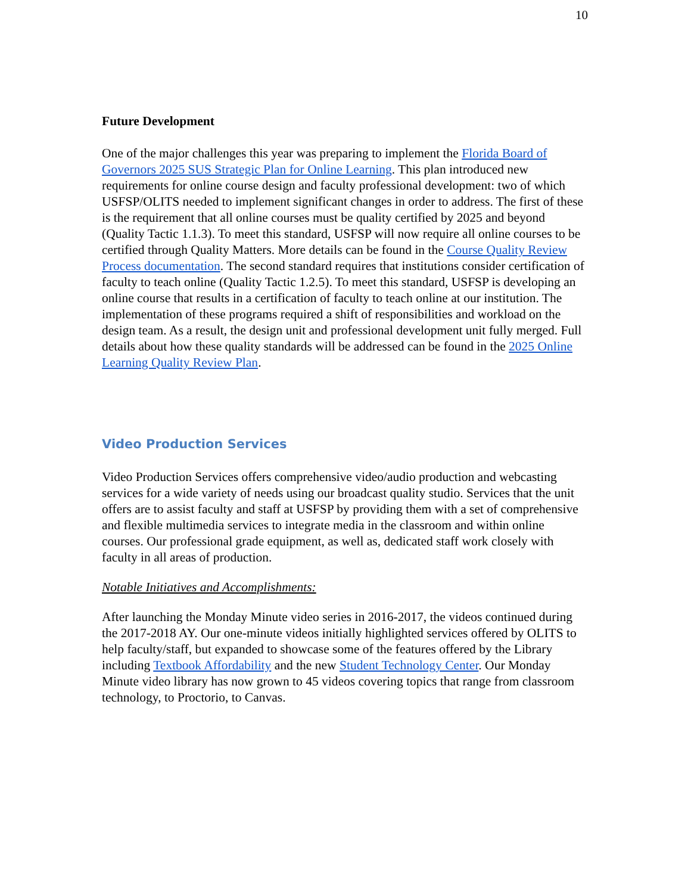10
Future Development
One of the major challenges this year was preparing to implement the Florida Board of Governors 2025 SUS Strategic Plan for Online Learning. This plan introduced new requirements for online course design and faculty professional development: two of which USFSP/OLITS needed to implement significant changes in order to address. The first of these is the requirement that all online courses must be quality certified by 2025 and beyond (Quality Tactic 1.1.3). To meet this standard, USFSP will now require all online courses to be certified through Quality Matters. More details can be found in the Course Quality Review Process documentation. The second standard requires that institutions consider certification of faculty to teach online (Quality Tactic 1.2.5). To meet this standard, USFSP is developing an online course that results in a certification of faculty to teach online at our institution. The implementation of these programs required a shift of responsibilities and workload on the design team. As a result, the design unit and professional development unit fully merged. Full details about how these quality standards will be addressed can be found in the 2025 Online Learning Quality Review Plan.
Video Production Services
Video Production Services offers comprehensive video/audio production and webcasting services for a wide variety of needs using our broadcast quality studio. Services that the unit offers are to assist faculty and staff at USFSP by providing them with a set of comprehensive and flexible multimedia services to integrate media in the classroom and within online courses. Our professional grade equipment, as well as, dedicated staff work closely with faculty in all areas of production.
Notable Initiatives and Accomplishments:
After launching the Monday Minute video series in 2016-2017, the videos continued during the 2017-2018 AY. Our one-minute videos initially highlighted services offered by OLITS to help faculty/staff, but expanded to showcase some of the features offered by the Library including Textbook Affordability and the new Student Technology Center. Our Monday Minute video library has now grown to 45 videos covering topics that range from classroom technology, to Proctorio, to Canvas.